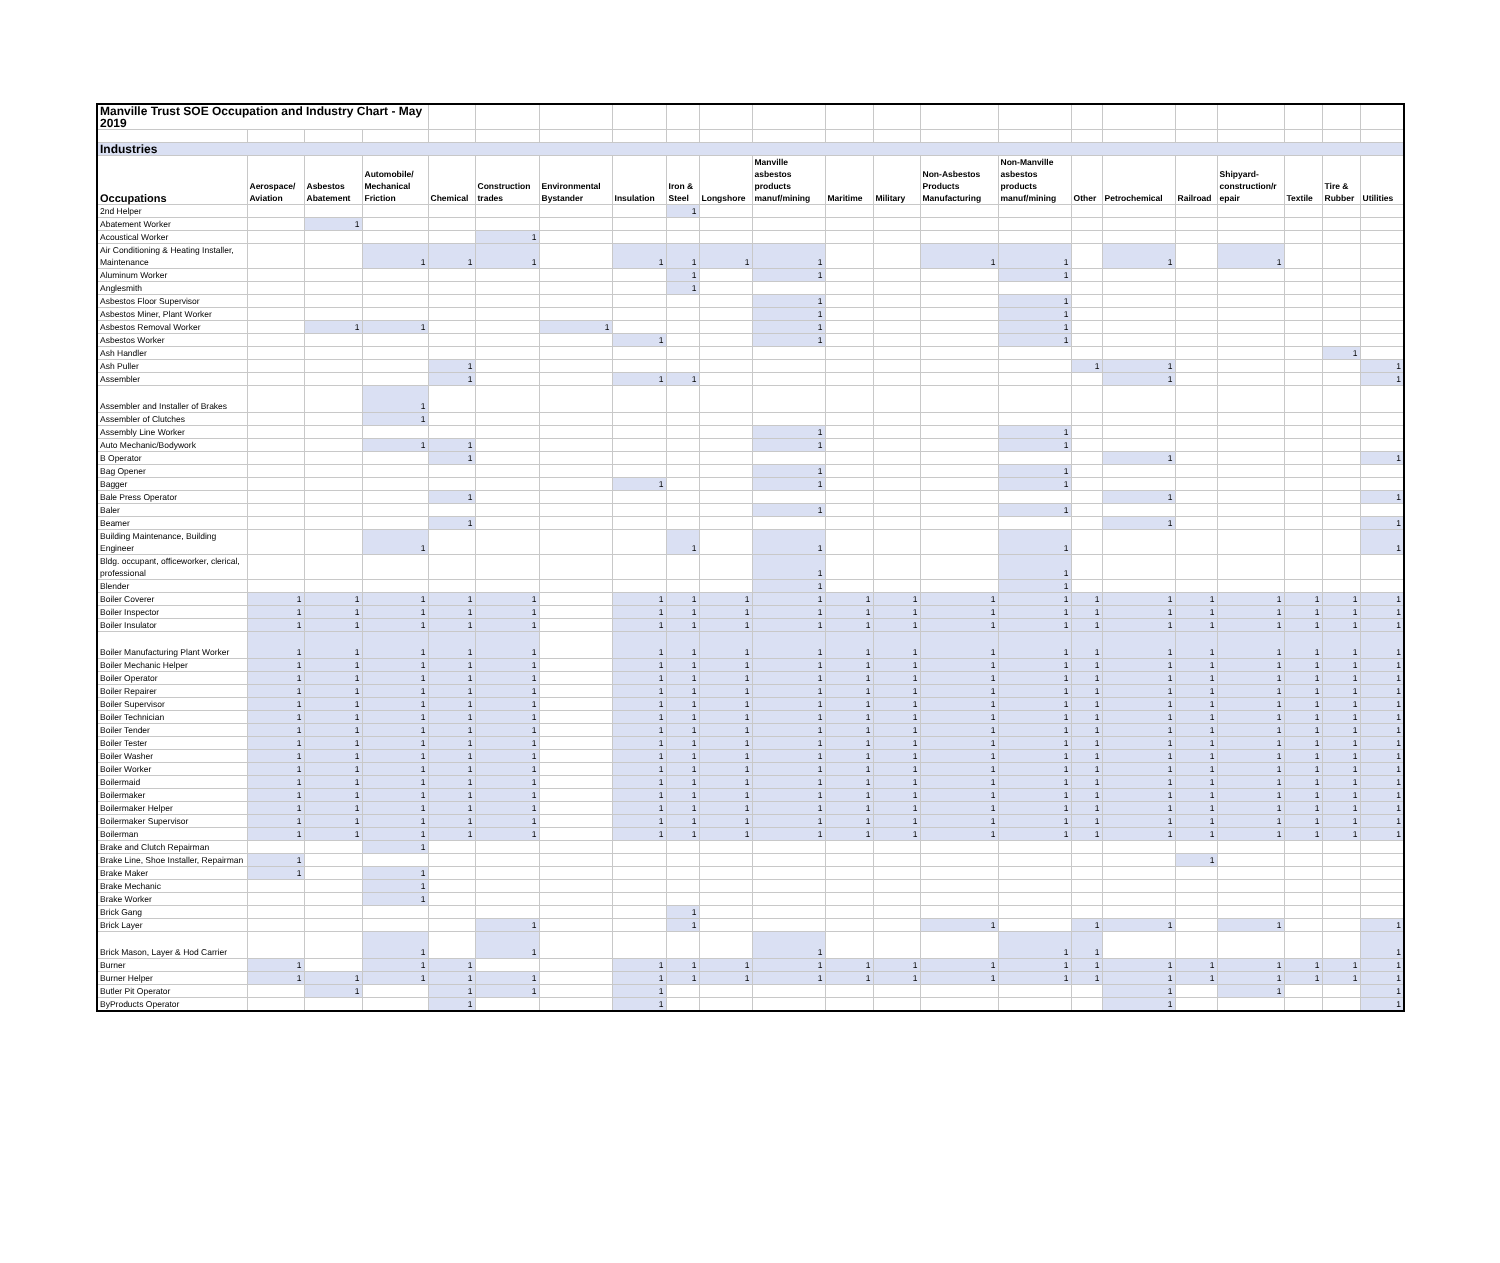| Manville Trust SOE Occupation and Industry Chart - May 2019 | | | | | | | | | | | | | | | | | | | | | |
| Industries | | | | | | | | | | | | | | | | | | | | | |
| Occupations | Aerospace/ Aviation | Asbestos Abatement | Automobile/ Mechanical Friction | Chemical | Construction trades | Environmental Bystander | Insulation | Iron & Steel | Longshore | Manville asbestos products manuf/mining | Maritime | Military | Non-Asbestos Products Manufacturing | Non-Manville asbestos products manuf/mining | Other | Petrochemical | Railroad | Shipyard-construction/r epair | Textile | Tire & Rubber | Utilities |
| 2nd Helper | | | | | | | | 1 | | | | | | | | | | | | | |
| Abatement Worker | | 1 | | | | | | | | | | | | | | | | | | | |
| Acoustical Worker | | | | | 1 | | | | | | | | | | | | | | | | |
| Air Conditioning & Heating Installer, Maintenance | | | 1 | 1 | 1 | | 1 | 1 | 1 | 1 | | | 1 | 1 | | 1 | | 1 | | | |
| Aluminum Worker | | | | | | | | 1 | | 1 | | | | 1 | | | | | | | |
| Anglesmith | | | | | | | | 1 | | | | | | | | | | | | | |
| Asbestos Floor Supervisor | | | | | | | | | | 1 | | | | 1 | | | | | | | |
| Asbestos Miner, Plant Worker | | | | | | | | | | 1 | | | | 1 | | | | | | | |
| Asbestos Removal Worker | | 1 | 1 | | | 1 | | | | 1 | | | | 1 | | | | | | | |
| Asbestos Worker | | | | | | | 1 | | | 1 | | | | 1 | | | | | | | |
| Ash Handler | | | | | | | | | | | | | | | | | | | | 1 | |
| Ash Puller | | | | 1 | | | | | | | | | | | 1 | 1 | | | | | 1 |
| Assembler | | | | 1 | | | 1 | 1 | | | | | | | | 1 | | | | | 1 |
| Assembler and Installer of Brakes | | | 1 | | | | | | | | | | | | | | | | | | |
| Assembler of Clutches | | | 1 | | | | | | | | | | | | | | | | | | |
| Assembly Line Worker | | | | | | | | | | 1 | | | | 1 | | | | | | | |
| Auto Mechanic/Bodywork | | | 1 | 1 | | | | | | 1 | | | | 1 | | | | | | | |
| B Operator | | | | 1 | | | | | | | | | | | | 1 | | | | | 1 |
| Bag Opener | | | | | | | | | | 1 | | | | 1 | | | | | | | |
| Bagger | | | | | | | 1 | | | 1 | | | | 1 | | | | | | | |
| Bale Press Operator | | | | 1 | | | | | | | | | | | | 1 | | | | | 1 |
| Baler | | | | | | | | | | 1 | | | | 1 | | | | | | | |
| Beamer | | | | 1 | | | | | | | | | | | | 1 | | | | | 1 |
| Building Maintenance, Building Engineer | | | 1 | | | | | 1 | | 1 | | | | 1 | | | | | | | 1 |
| Bldg. occupant, officeworker, clerical, professional | | | | | | | | | | 1 | | | | 1 | | | | | | | |
| Blender | | | | | | | | | | 1 | | | | 1 | | | | | | | |
| Boiler Coverer | 1 | 1 | 1 | 1 | 1 | | 1 | 1 | 1 | 1 | 1 | 1 | 1 | 1 | 1 | 1 | 1 | 1 | 1 | 1 | 1 |
| Boiler Inspector | 1 | 1 | 1 | 1 | 1 | | 1 | 1 | 1 | 1 | 1 | 1 | 1 | 1 | 1 | 1 | 1 | 1 | 1 | 1 | 1 |
| Boiler Insulator | 1 | 1 | 1 | 1 | 1 | | 1 | 1 | 1 | 1 | 1 | 1 | 1 | 1 | 1 | 1 | 1 | 1 | 1 | 1 | 1 |
| Boiler Manufacturing Plant Worker | 1 | 1 | 1 | 1 | 1 | | 1 | 1 | 1 | 1 | 1 | 1 | 1 | 1 | 1 | 1 | 1 | 1 | 1 | 1 | 1 |
| Boiler Mechanic Helper | 1 | 1 | 1 | 1 | 1 | | 1 | 1 | 1 | 1 | 1 | 1 | 1 | 1 | 1 | 1 | 1 | 1 | 1 | 1 | 1 |
| Boiler Operator | 1 | 1 | 1 | 1 | 1 | | 1 | 1 | 1 | 1 | 1 | 1 | 1 | 1 | 1 | 1 | 1 | 1 | 1 | 1 | 1 |
| Boiler Repairer | 1 | 1 | 1 | 1 | 1 | | 1 | 1 | 1 | 1 | 1 | 1 | 1 | 1 | 1 | 1 | 1 | 1 | 1 | 1 | 1 |
| Boiler Supervisor | 1 | 1 | 1 | 1 | 1 | | 1 | 1 | 1 | 1 | 1 | 1 | 1 | 1 | 1 | 1 | 1 | 1 | 1 | 1 | 1 |
| Boiler Technician | 1 | 1 | 1 | 1 | 1 | | 1 | 1 | 1 | 1 | 1 | 1 | 1 | 1 | 1 | 1 | 1 | 1 | 1 | 1 | 1 |
| Boiler Tender | 1 | 1 | 1 | 1 | 1 | | 1 | 1 | 1 | 1 | 1 | 1 | 1 | 1 | 1 | 1 | 1 | 1 | 1 | 1 | 1 |
| Boiler Tester | 1 | 1 | 1 | 1 | 1 | | 1 | 1 | 1 | 1 | 1 | 1 | 1 | 1 | 1 | 1 | 1 | 1 | 1 | 1 | 1 |
| Boiler Washer | 1 | 1 | 1 | 1 | 1 | | 1 | 1 | 1 | 1 | 1 | 1 | 1 | 1 | 1 | 1 | 1 | 1 | 1 | 1 | 1 |
| Boiler Worker | 1 | 1 | 1 | 1 | 1 | | 1 | 1 | 1 | 1 | 1 | 1 | 1 | 1 | 1 | 1 | 1 | 1 | 1 | 1 | 1 |
| Boilermaid | 1 | 1 | 1 | 1 | 1 | | 1 | 1 | 1 | 1 | 1 | 1 | 1 | 1 | 1 | 1 | 1 | 1 | 1 | 1 | 1 |
| Boilermaker | 1 | 1 | 1 | 1 | 1 | | 1 | 1 | 1 | 1 | 1 | 1 | 1 | 1 | 1 | 1 | 1 | 1 | 1 | 1 | 1 |
| Boilermaker Helper | 1 | 1 | 1 | 1 | 1 | | 1 | 1 | 1 | 1 | 1 | 1 | 1 | 1 | 1 | 1 | 1 | 1 | 1 | 1 | 1 |
| Boilermaker Supervisor | 1 | 1 | 1 | 1 | 1 | | 1 | 1 | 1 | 1 | 1 | 1 | 1 | 1 | 1 | 1 | 1 | 1 | 1 | 1 | 1 |
| Boilerman | 1 | 1 | 1 | 1 | 1 | | 1 | 1 | 1 | 1 | 1 | 1 | 1 | 1 | 1 | 1 | 1 | 1 | 1 | 1 | 1 |
| Brake and Clutch Repairman | | | 1 | | | | | | | | | | | | | | | | | | |
| Brake Line, Shoe Installer, Repairman | 1 | | | | | | | | | | | | | | | | 1 | | | | |
| Brake Maker | 1 | | 1 | | | | | | | | | | | | | | | | | | |
| Brake Mechanic | | | 1 | | | | | | | | | | | | | | | | | | |
| Brake Worker | | | 1 | | | | | | | | | | | | | | | | | | |
| Brick Gang | | | | | | | | 1 | | | | | | | | | | | | | |
| Brick Layer | | | | | 1 | | | 1 | | | | | 1 | | 1 | 1 | | 1 | | | 1 |
| Brick Mason, Layer & Hod Carrier | | | 1 | | 1 | | | | | 1 | | | | 1 | 1 | | | | | | 1 |
| Burner | 1 | | 1 | 1 | | | 1 | 1 | 1 | 1 | 1 | 1 | 1 | 1 | 1 | 1 | 1 | 1 | 1 | 1 | 1 |
| Burner Helper | 1 | 1 | 1 | 1 | 1 | | 1 | 1 | 1 | 1 | 1 | 1 | 1 | 1 | 1 | 1 | 1 | 1 | 1 | 1 | 1 |
| Butler Pit Operator | | 1 | | 1 | 1 | | 1 | | | | | | | | | 1 | | 1 | | | 1 |
| ByProducts Operator | | | | 1 | | | 1 | | | | | | | | | 1 | | | | | 1 |